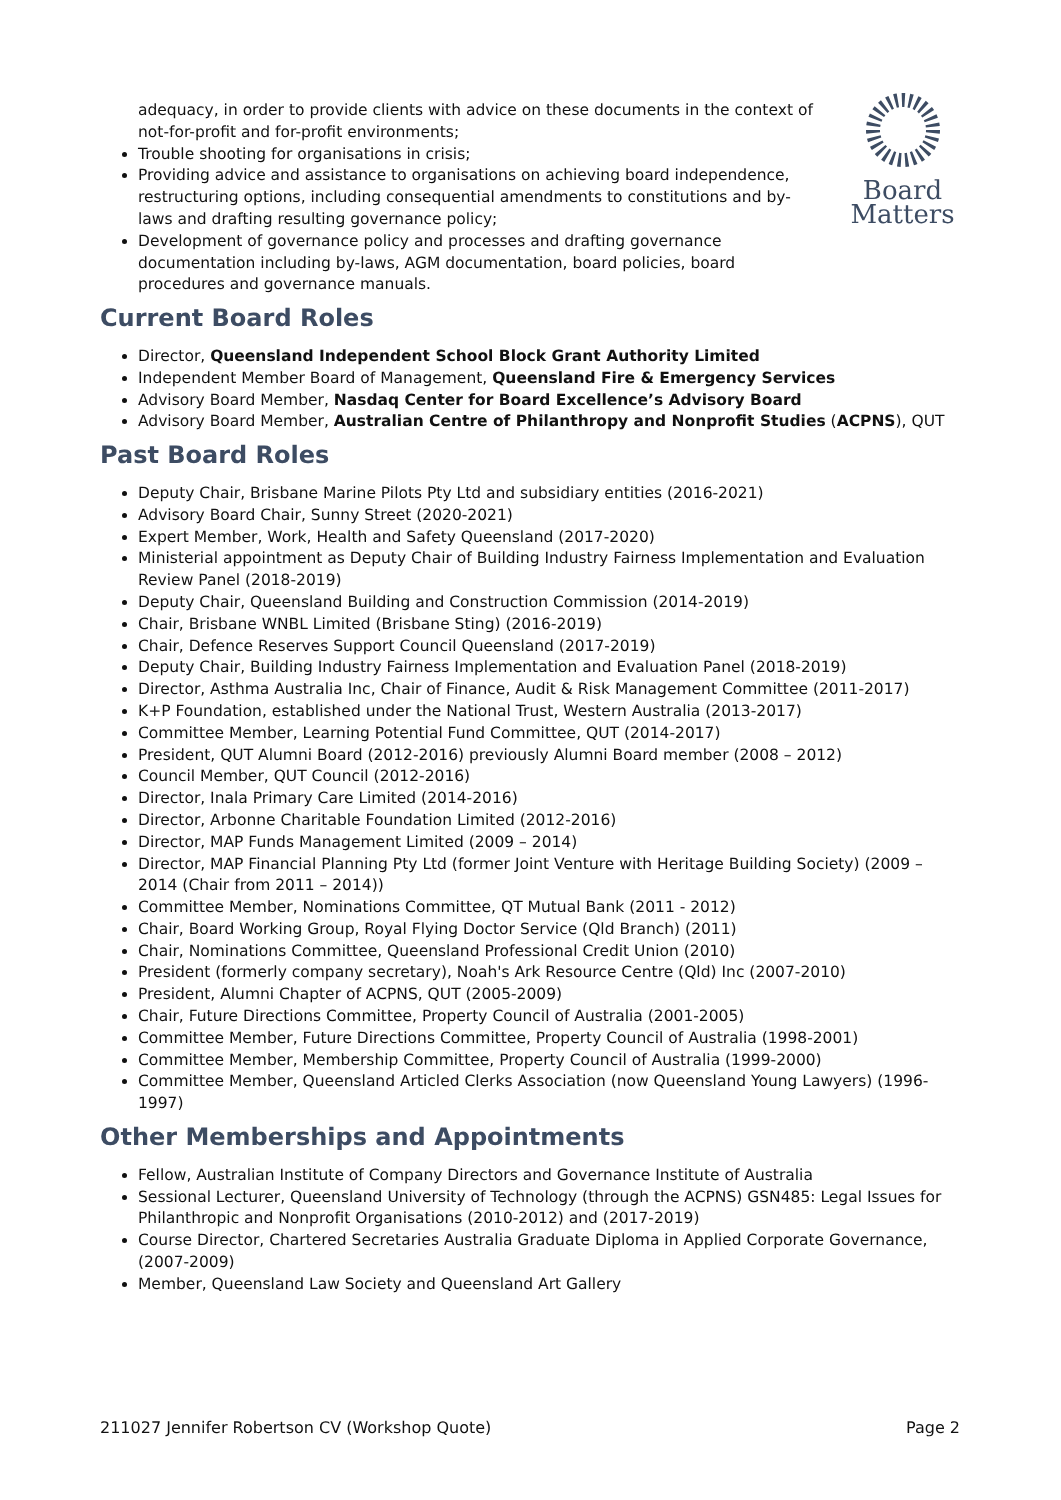Board
Matters
adequacy, in order to provide clients with advice on these documents in the context of not-for-profit and for-profit environments;
Trouble shooting for organisations in crisis;
Providing advice and assistance to organisations on achieving board independence, restructuring options, including consequential amendments to constitutions and by-laws and drafting resulting governance policy;
Development of governance policy and processes and drafting governance documentation including by-laws, AGM documentation, board policies, board procedures and governance manuals.
Current Board Roles
Director, Queensland Independent School Block Grant Authority Limited
Independent Member Board of Management, Queensland Fire & Emergency Services
Advisory Board Member, Nasdaq Center for Board Excellence’s Advisory Board
Advisory Board Member, Australian Centre of Philanthropy and Nonprofit Studies (ACPNS), QUT
Past Board Roles
Deputy Chair, Brisbane Marine Pilots Pty Ltd and subsidiary entities (2016-2021)
Advisory Board Chair, Sunny Street (2020-2021)
Expert Member, Work, Health and Safety Queensland (2017-2020)
Ministerial appointment as Deputy Chair of Building Industry Fairness Implementation and Evaluation Review Panel (2018-2019)
Deputy Chair, Queensland Building and Construction Commission (2014-2019)
Chair, Brisbane WNBL Limited (Brisbane Sting) (2016-2019)
Chair, Defence Reserves Support Council Queensland (2017-2019)
Deputy Chair, Building Industry Fairness Implementation and Evaluation Panel (2018-2019)
Director, Asthma Australia Inc, Chair of Finance, Audit & Risk Management Committee (2011-2017)
K+P Foundation, established under the National Trust, Western Australia (2013-2017)
Committee Member, Learning Potential Fund Committee, QUT (2014-2017)
President, QUT Alumni Board (2012-2016) previously Alumni Board member (2008 – 2012)
Council Member, QUT Council (2012-2016)
Director, Inala Primary Care Limited (2014-2016)
Director, Arbonne Charitable Foundation Limited (2012-2016)
Director, MAP Funds Management Limited (2009 – 2014)
Director, MAP Financial Planning Pty Ltd (former Joint Venture with Heritage Building Society) (2009 – 2014 (Chair from 2011 – 2014))
Committee Member, Nominations Committee, QT Mutual Bank (2011 - 2012)
Chair, Board Working Group, Royal Flying Doctor Service (Qld Branch) (2011)
Chair, Nominations Committee, Queensland Professional Credit Union (2010)
President (formerly company secretary), Noah's Ark Resource Centre (Qld) Inc (2007-2010)
President, Alumni Chapter of ACPNS, QUT (2005-2009)
Chair, Future Directions Committee, Property Council of Australia (2001-2005)
Committee Member, Future Directions Committee, Property Council of Australia (1998-2001)
Committee Member, Membership Committee, Property Council of Australia (1999-2000)
Committee Member, Queensland Articled Clerks Association (now Queensland Young Lawyers) (1996-1997)
Other Memberships and Appointments
Fellow, Australian Institute of Company Directors and Governance Institute of Australia
Sessional Lecturer, Queensland University of Technology (through the ACPNS) GSN485: Legal Issues for Philanthropic and Nonprofit Organisations (2010-2012) and (2017-2019)
Course Director, Chartered Secretaries Australia Graduate Diploma in Applied Corporate Governance, (2007-2009)
Member, Queensland Law Society and Queensland Art Gallery
211027 Jennifer Robertson CV (Workshop Quote) Page 2